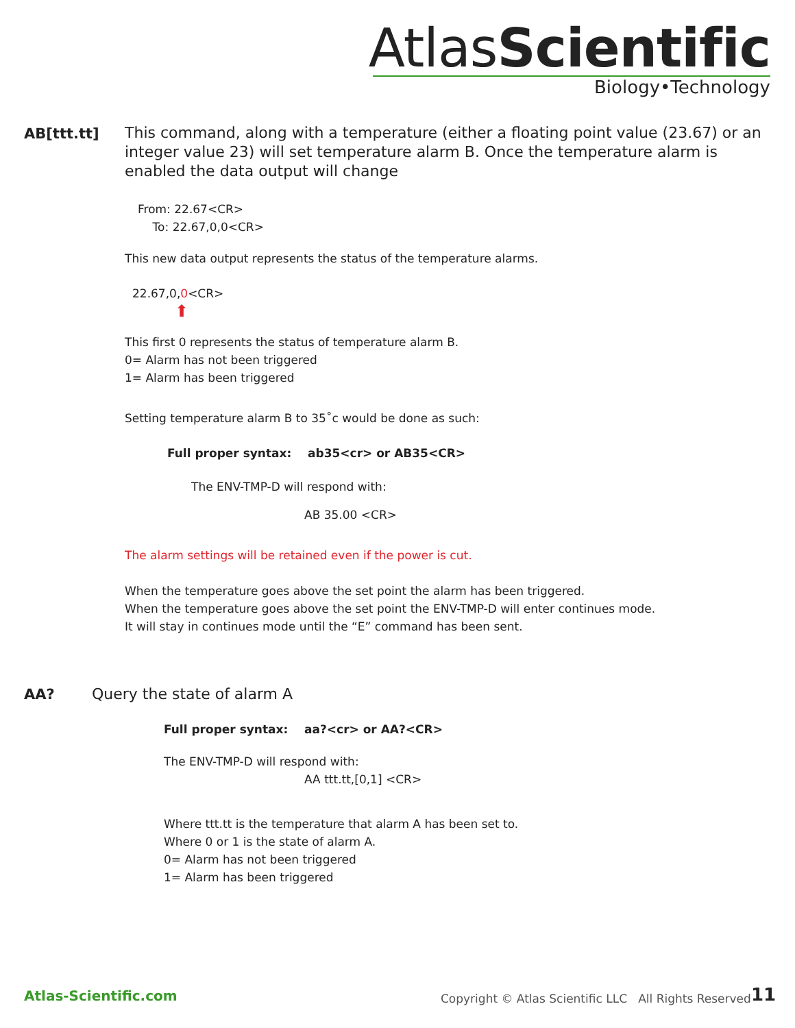AtlasScientific
Biology•Technology
AB[ttt.tt]
This command, along with a temperature (either a floating point value (23.67) or an integer value 23) will set temperature alarm B. Once the temperature alarm is enabled the data output will change
From: 22.67<CR>
To: 22.67,0,0<CR>
This new data output represents the status of the temperature alarms.
22.67,0,0<CR>
⬆
This first 0 represents the status of temperature alarm B.
0= Alarm has not been triggered
1= Alarm has been triggered
Setting temperature alarm B to 35˚c would be done as such:
Full proper syntax: ab35<cr> or AB35<CR>
The ENV-TMP-D will respond with:
AB 35.00 <CR>
The alarm settings will be retained even if the power is cut.
When the temperature goes above the set point the alarm has been triggered.
When the temperature goes above the set point the ENV-TMP-D will enter continues mode.
It will stay in continues mode until the “E” command has been sent.
AA? Query the state of alarm A
Full proper syntax: aa?<cr> or AA?<CR>
The ENV-TMP-D will respond with:
AA ttt.tt,[0,1] <CR>
Where ttt.tt is the temperature that alarm A has been set to.
Where 0 or 1 is the state of alarm A.
0= Alarm has not been triggered
1= Alarm has been triggered
Atlas-Scientific.com
Copyright © Atlas Scientific LLC All Rights Reserved
11